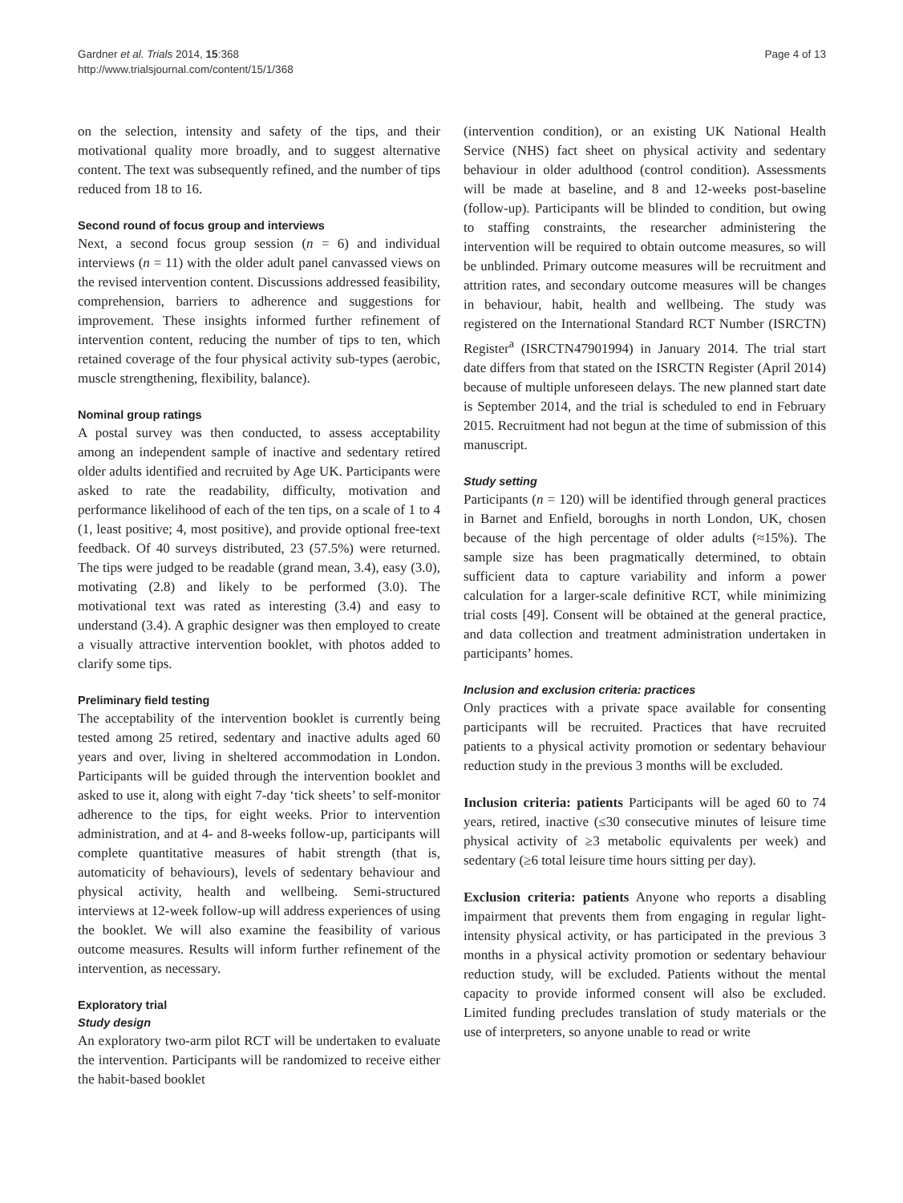Gardner et al. Trials 2014, 15:368
http://www.trialsjournal.com/content/15/1/368
Page 4 of 13
on the selection, intensity and safety of the tips, and their motivational quality more broadly, and to suggest alternative content. The text was subsequently refined, and the number of tips reduced from 18 to 16.
Second round of focus group and interviews
Next, a second focus group session (n = 6) and individual interviews (n = 11) with the older adult panel canvassed views on the revised intervention content. Discussions addressed feasibility, comprehension, barriers to adherence and suggestions for improvement. These insights informed further refinement of intervention content, reducing the number of tips to ten, which retained coverage of the four physical activity sub-types (aerobic, muscle strengthening, flexibility, balance).
Nominal group ratings
A postal survey was then conducted, to assess acceptability among an independent sample of inactive and sedentary retired older adults identified and recruited by Age UK. Participants were asked to rate the readability, difficulty, motivation and performance likelihood of each of the ten tips, on a scale of 1 to 4 (1, least positive; 4, most positive), and provide optional free-text feedback. Of 40 surveys distributed, 23 (57.5%) were returned. The tips were judged to be readable (grand mean, 3.4), easy (3.0), motivating (2.8) and likely to be performed (3.0). The motivational text was rated as interesting (3.4) and easy to understand (3.4). A graphic designer was then employed to create a visually attractive intervention booklet, with photos added to clarify some tips.
Preliminary field testing
The acceptability of the intervention booklet is currently being tested among 25 retired, sedentary and inactive adults aged 60 years and over, living in sheltered accommodation in London. Participants will be guided through the intervention booklet and asked to use it, along with eight 7-day ‘tick sheets’ to self-monitor adherence to the tips, for eight weeks. Prior to intervention administration, and at 4- and 8-weeks follow-up, participants will complete quantitative measures of habit strength (that is, automaticity of behaviours), levels of sedentary behaviour and physical activity, health and wellbeing. Semi-structured interviews at 12-week follow-up will address experiences of using the booklet. We will also examine the feasibility of various outcome measures. Results will inform further refinement of the intervention, as necessary.
Exploratory trial
Study design
An exploratory two-arm pilot RCT will be undertaken to evaluate the intervention. Participants will be randomized to receive either the habit-based booklet
(intervention condition), or an existing UK National Health Service (NHS) fact sheet on physical activity and sedentary behaviour in older adulthood (control condition). Assessments will be made at baseline, and 8 and 12-weeks post-baseline (follow-up). Participants will be blinded to condition, but owing to staffing constraints, the researcher administering the intervention will be required to obtain outcome measures, so will be unblinded. Primary outcome measures will be recruitment and attrition rates, and secondary outcome measures will be changes in behaviour, habit, health and wellbeing. The study was registered on the International Standard RCT Number (ISRCTN) Register<sup>a</sup> (ISRCTN47901994) in January 2014. The trial start date differs from that stated on the ISRCTN Register (April 2014) because of multiple unforeseen delays. The new planned start date is September 2014, and the trial is scheduled to end in February 2015. Recruitment had not begun at the time of submission of this manuscript.
Study setting
Participants (n = 120) will be identified through general practices in Barnet and Enfield, boroughs in north London, UK, chosen because of the high percentage of older adults (≈15%). The sample size has been pragmatically determined, to obtain sufficient data to capture variability and inform a power calculation for a larger-scale definitive RCT, while minimizing trial costs [49]. Consent will be obtained at the general practice, and data collection and treatment administration undertaken in participants’ homes.
Inclusion and exclusion criteria: practices
Only practices with a private space available for consenting participants will be recruited. Practices that have recruited patients to a physical activity promotion or sedentary behaviour reduction study in the previous 3 months will be excluded.
Inclusion criteria: patients Participants will be aged 60 to 74 years, retired, inactive (≤30 consecutive minutes of leisure time physical activity of ≥3 metabolic equivalents per week) and sedentary (≥6 total leisure time hours sitting per day).
Exclusion criteria: patients Anyone who reports a disabling impairment that prevents them from engaging in regular light-intensity physical activity, or has participated in the previous 3 months in a physical activity promotion or sedentary behaviour reduction study, will be excluded. Patients without the mental capacity to provide informed consent will also be excluded. Limited funding precludes translation of study materials or the use of interpreters, so anyone unable to read or write